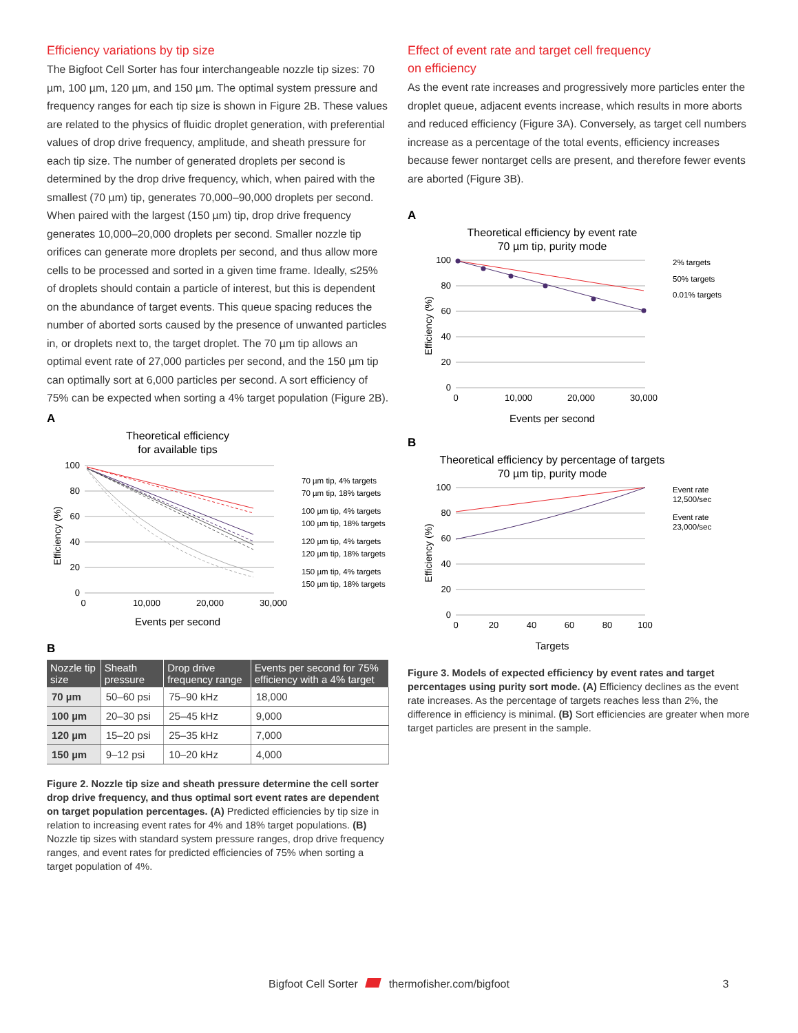Efficiency variations by tip size
The Bigfoot Cell Sorter has four interchangeable nozzle tip sizes: 70 µm, 100 µm, 120 µm, and 150 µm. The optimal system pressure and frequency ranges for each tip size is shown in Figure 2B. These values are related to the physics of fluidic droplet generation, with preferential values of drop drive frequency, amplitude, and sheath pressure for each tip size. The number of generated droplets per second is determined by the drop drive frequency, which, when paired with the smallest (70 µm) tip, generates 70,000–90,000 droplets per second. When paired with the largest (150 µm) tip, drop drive frequency generates 10,000–20,000 droplets per second. Smaller nozzle tip orifices can generate more droplets per second, and thus allow more cells to be processed and sorted in a given time frame. Ideally, ≤25% of droplets should contain a particle of interest, but this is dependent on the abundance of target events. This queue spacing reduces the number of aborted sorts caused by the presence of unwanted particles in, or droplets next to, the target droplet. The 70 µm tip allows an optimal event rate of 27,000 particles per second, and the 150 µm tip can optimally sort at 6,000 particles per second. A sort efficiency of 75% can be expected when sorting a 4% target population (Figure 2B).
A
Theoretical efficiency
for available tips
100
80
60
40
20
0
0
10,000
20,000
30,000
Events per second
Efficiency (%)
70 µm tip, 4% targets
70 µm tip, 18% targets
100 µm tip, 4% targets
100 µm tip, 18% targets
120 µm tip, 4% targets
120 µm tip, 18% targets
150 µm tip, 4% targets
150 µm tip, 18% targets
B
| Nozzle tip size | Sheath pressure | Drop drive frequency range | Events per second for 75% efficiency with a 4% target |
| --- | --- | --- | --- |
| 70 µm | 50–60 psi | 75–90 kHz | 18,000 |
| 100 µm | 20–30 psi | 25–45 kHz | 9,000 |
| 120 µm | 15–20 psi | 25–35 kHz | 7,000 |
| 150 µm | 9–12 psi | 10–20 kHz | 4,000 |
Figure 2. Nozzle tip size and sheath pressure determine the cell sorter drop drive frequency, and thus optimal sort event rates are dependent on target population percentages. (A) Predicted efficiencies by tip size in relation to increasing event rates for 4% and 18% target populations. (B) Nozzle tip sizes with standard system pressure ranges, drop drive frequency ranges, and event rates for predicted efficiencies of 75% when sorting a target population of 4%.
Effect of event rate and target cell frequency
on efficiency
As the event rate increases and progressively more particles enter the droplet queue, adjacent events increase, which results in more aborts and reduced efficiency (Figure 3A). Conversely, as target cell numbers increase as a percentage of the total events, efficiency increases because fewer nontarget cells are present, and therefore fewer events are aborted (Figure 3B).
A
Theoretical efficiency by event rate
70 µm tip, purity mode
100
80
60
40
20
0
0
10,000
20,000
30,000
Events per second
Efficiency (%)
2% targets
50% targets
0.01% targets
B
Theoretical efficiency by percentage of targets
70 µm tip, purity mode
100
80
60
40
20
0
0
20
40
60
80
100
Targets
Efficiency (%)
Event rate
12,500/sec
Event rate
23,000/sec
Figure 3. Models of expected efficiency by event rates and target percentages using purity sort mode. (A) Efficiency declines as the event rate increases. As the percentage of targets reaches less than 2%, the difference in efficiency is minimal. (B) Sort efficiencies are greater when more target particles are present in the sample.
Bigfoot Cell Sorter thermofisher.com/bigfoot 3